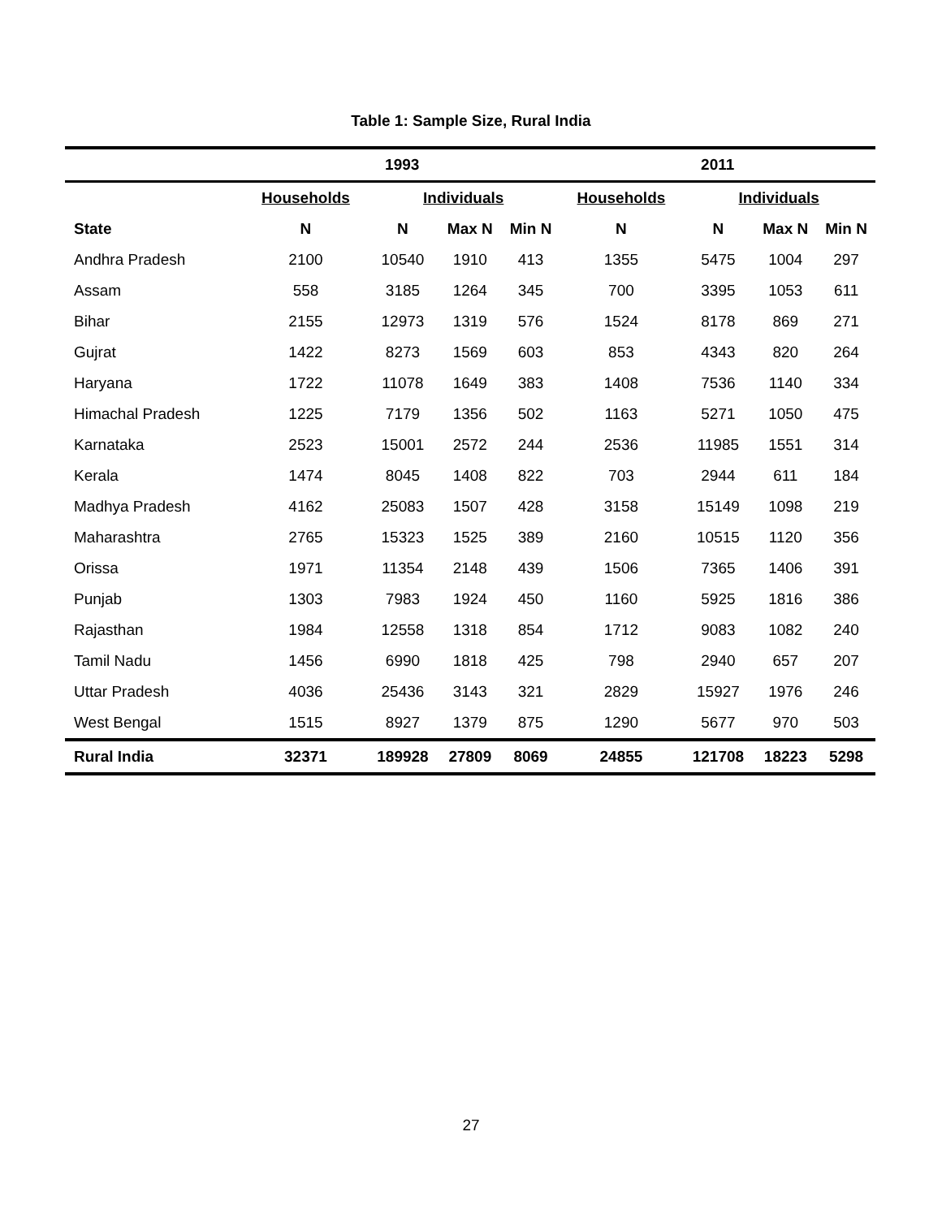Table 1: Sample Size, Rural India
| | 1993 | | | | 2011 | | | |
| --- | --- | --- | --- | --- | --- | --- | --- | --- |
| | Households | Individuals | | | Households | Individuals | | |
| State | N | N | Max N | Min N | N | N | Max N | Min N |
| Andhra Pradesh | 2100 | 10540 | 1910 | 413 | 1355 | 5475 | 1004 | 297 |
| Assam | 558 | 3185 | 1264 | 345 | 700 | 3395 | 1053 | 611 |
| Bihar | 2155 | 12973 | 1319 | 576 | 1524 | 8178 | 869 | 271 |
| Gujrat | 1422 | 8273 | 1569 | 603 | 853 | 4343 | 820 | 264 |
| Haryana | 1722 | 11078 | 1649 | 383 | 1408 | 7536 | 1140 | 334 |
| Himachal Pradesh | 1225 | 7179 | 1356 | 502 | 1163 | 5271 | 1050 | 475 |
| Karnataka | 2523 | 15001 | 2572 | 244 | 2536 | 11985 | 1551 | 314 |
| Kerala | 1474 | 8045 | 1408 | 822 | 703 | 2944 | 611 | 184 |
| Madhya Pradesh | 4162 | 25083 | 1507 | 428 | 3158 | 15149 | 1098 | 219 |
| Maharashtra | 2765 | 15323 | 1525 | 389 | 2160 | 10515 | 1120 | 356 |
| Orissa | 1971 | 11354 | 2148 | 439 | 1506 | 7365 | 1406 | 391 |
| Punjab | 1303 | 7983 | 1924 | 450 | 1160 | 5925 | 1816 | 386 |
| Rajasthan | 1984 | 12558 | 1318 | 854 | 1712 | 9083 | 1082 | 240 |
| Tamil Nadu | 1456 | 6990 | 1818 | 425 | 798 | 2940 | 657 | 207 |
| Uttar Pradesh | 4036 | 25436 | 3143 | 321 | 2829 | 15927 | 1976 | 246 |
| West Bengal | 1515 | 8927 | 1379 | 875 | 1290 | 5677 | 970 | 503 |
| Rural India | 32371 | 189928 | 27809 | 8069 | 24855 | 121708 | 18223 | 5298 |
27